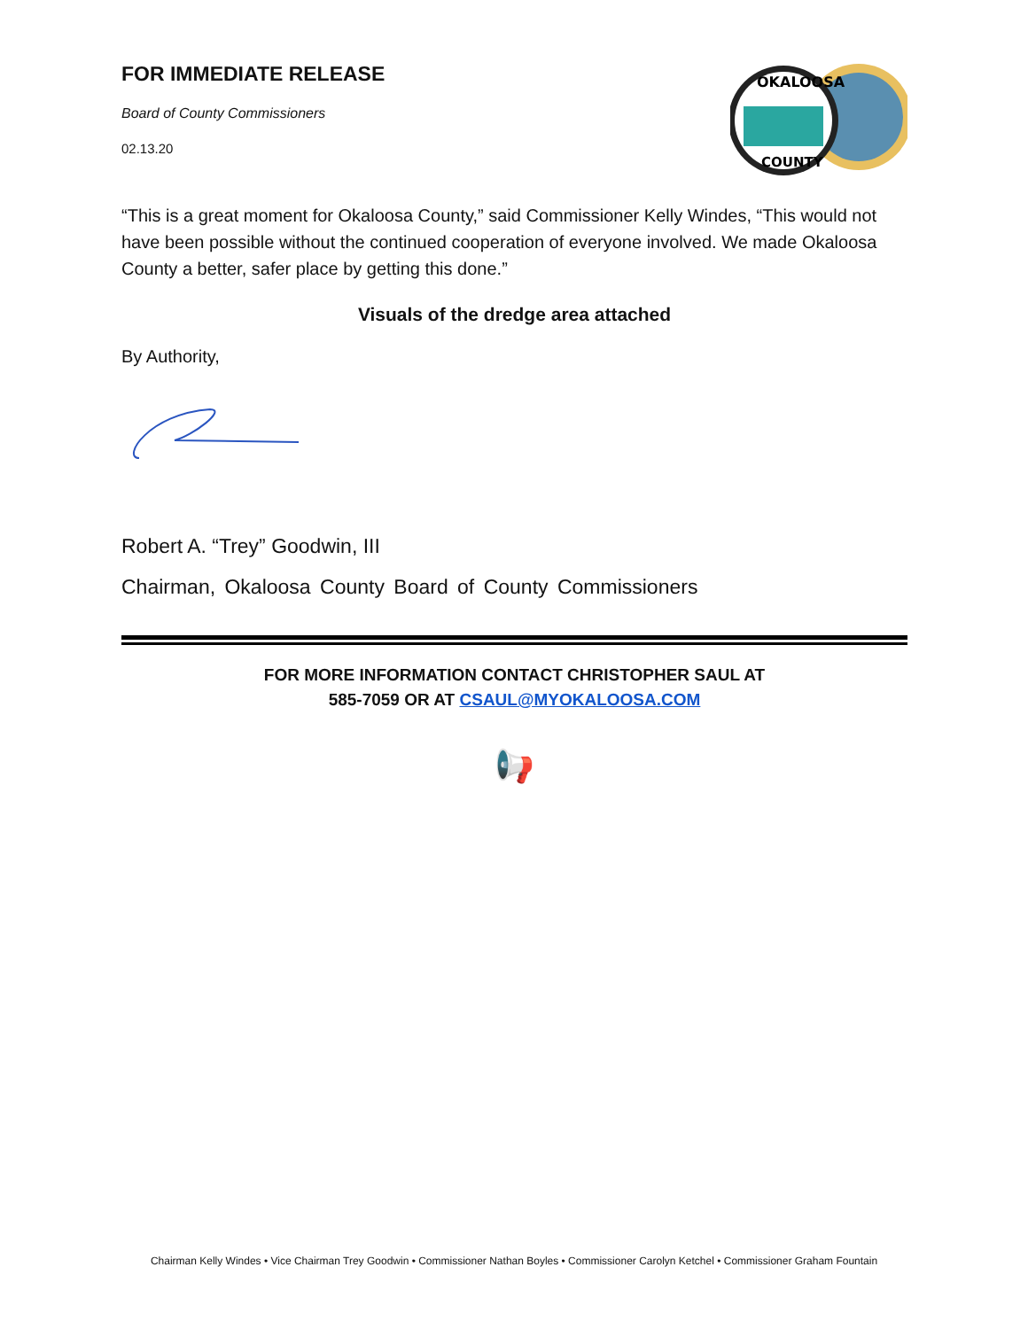FOR IMMEDIATE RELEASE
Board of County Commissioners
02.13.20
OKALOOSA
COUNTY
“This is a great moment for Okaloosa County,” said Commissioner Kelly Windes, “This would not have been possible without the continued cooperation of everyone involved. We made Okaloosa County a better, safer place by getting this done.”
Visuals of the dredge area attached
By Authority,
Robert A. “Trey” Goodwin, III
Chairman, Okaloosa County Board of County Commissioners
FOR MORE INFORMATION CONTACT CHRISTOPHER SAUL AT
585-7059 OR AT CSAUL@MYOKALOOSA.COM
📢
Chairman Kelly Windes • Vice Chairman Trey Goodwin • Commissioner Nathan Boyles • Commissioner Carolyn Ketchel • Commissioner Graham Fountain